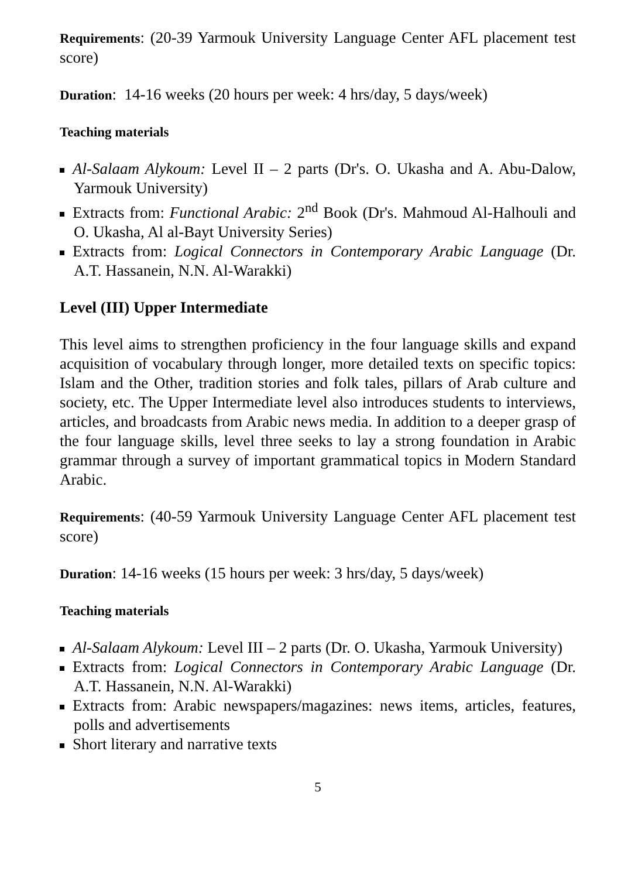Requirements: (20-39 Yarmouk University Language Center AFL placement test score)
Duration: 14-16 weeks (20 hours per week: 4 hrs/day, 5 days/week)
Teaching materials
Al-Salaam Alykoum: Level II – 2 parts (Dr's. O. Ukasha and A. Abu-Dalow, Yarmouk University)
Extracts from: Functional Arabic: 2<sup>nd</sup> Book (Dr's. Mahmoud Al-Halhouli and O. Ukasha, Al al-Bayt University Series)
Extracts from: Logical Connectors in Contemporary Arabic Language (Dr. A.T. Hassanein, N.N. Al-Warakki)
Level (III) Upper Intermediate
This level aims to strengthen proficiency in the four language skills and expand acquisition of vocabulary through longer, more detailed texts on specific topics: Islam and the Other, tradition stories and folk tales, pillars of Arab culture and society, etc. The Upper Intermediate level also introduces students to interviews, articles, and broadcasts from Arabic news media. In addition to a deeper grasp of the four language skills, level three seeks to lay a strong foundation in Arabic grammar through a survey of important grammatical topics in Modern Standard Arabic.
Requirements: (40-59 Yarmouk University Language Center AFL placement test score)
Duration: 14-16 weeks (15 hours per week: 3 hrs/day, 5 days/week)
Teaching materials
Al-Salaam Alykoum: Level III – 2 parts (Dr. O. Ukasha, Yarmouk University)
Extracts from: Logical Connectors in Contemporary Arabic Language (Dr. A.T. Hassanein, N.N. Al-Warakki)
Extracts from: Arabic newspapers/magazines: news items, articles, features, polls and advertisements
Short literary and narrative texts
5